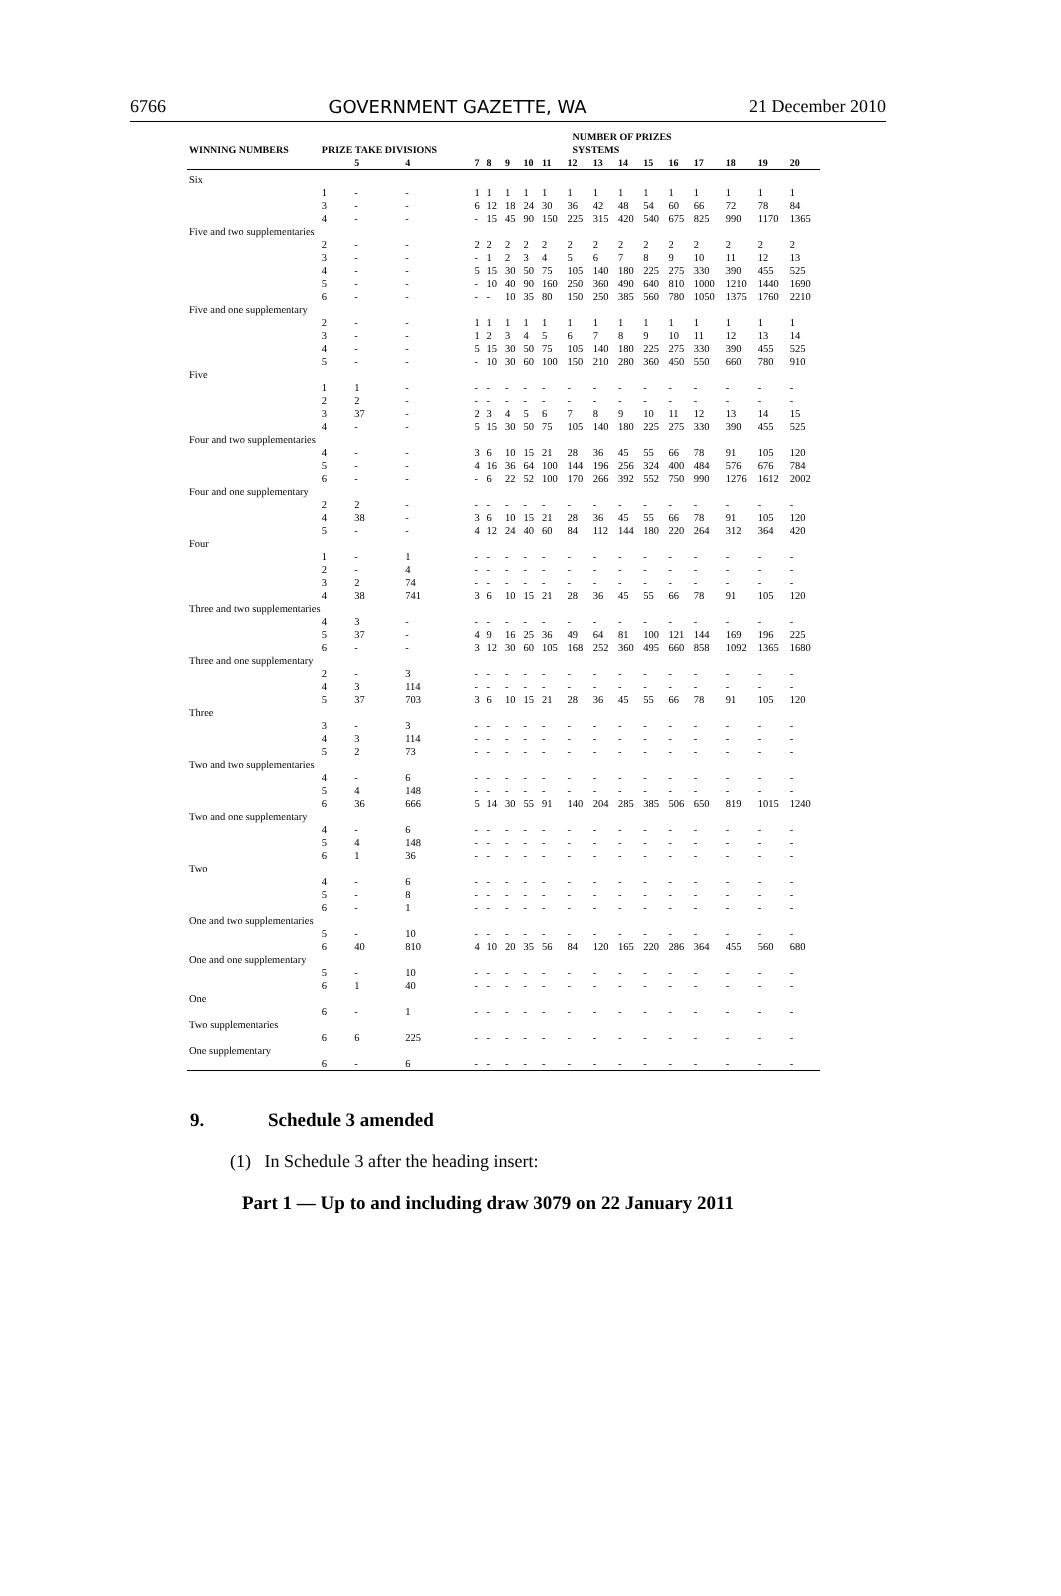6766 GOVERNMENT GAZETTE, WA 21 December 2010
| | | | | NUMBER OF PRIZES | | | | | | | | | | | | | |
| --- | --- | --- | --- | --- | --- | --- | --- | --- | --- | --- | --- | --- | --- | --- | --- | --- | --- |
| WINNING NUMBERS | PRIZE TAKE DIVISIONS | | | SYSTEMS | | | | | | | | | | | | | |
| | | 5 | 4 | 7 | 8 | 9 | 10 | 11 | 12 | 13 | 14 | 15 | 16 | 17 | 18 | 19 | 20 |
| Six | | | | | | | | | | | | | | | | | |
| | 1 | - | - | 1 | 1 | 1 | 1 | 1 | 1 | 1 | 1 | 1 | 1 | 1 | 1 | 1 | 1 |
| | 3 | - | - | 6 | 12 | 18 | 24 | 30 | 36 | 42 | 48 | 54 | 60 | 66 | 72 | 78 | 84 |
| | 4 | - | - | - | 15 | 45 | 90 | 150 | 225 | 315 | 420 | 540 | 675 | 825 | 990 | 1170 | 1365 |
| Five and two supplementaries | | | | | | | | | | | | | | | | | |
| | 2 | - | - | 2 | 2 | 2 | 2 | 2 | 2 | 2 | 2 | 2 | 2 | 2 | 2 | 2 | 2 |
| | 3 | - | - | - | 1 | 2 | 3 | 4 | 5 | 6 | 7 | 8 | 9 | 10 | 11 | 12 | 13 |
| | 4 | - | - | 5 | 15 | 30 | 50 | 75 | 105 | 140 | 180 | 225 | 275 | 330 | 390 | 455 | 525 |
| | 5 | - | - | - | 10 | 40 | 90 | 160 | 250 | 360 | 490 | 640 | 810 | 1000 | 1210 | 1440 | 1690 |
| | 6 | - | - | - | - | 10 | 35 | 80 | 150 | 250 | 385 | 560 | 780 | 1050 | 1375 | 1760 | 2210 |
| Five and one supplementary | | | | | | | | | | | | | | | | | |
| | 2 | - | - | 1 | 1 | 1 | 1 | 1 | 1 | 1 | 1 | 1 | 1 | 1 | 1 | 1 | 1 |
| | 3 | - | - | 1 | 2 | 3 | 4 | 5 | 6 | 7 | 8 | 9 | 10 | 11 | 12 | 13 | 14 |
| | 4 | - | - | 5 | 15 | 30 | 50 | 75 | 105 | 140 | 180 | 225 | 275 | 330 | 390 | 455 | 525 |
| | 5 | - | - | - | 10 | 30 | 60 | 100 | 150 | 210 | 280 | 360 | 450 | 550 | 660 | 780 | 910 |
| Five | | | | | | | | | | | | | | | | | |
| | 1 | 1 | - | - | - | - | - | - | - | - | - | - | - | - | - | - | - |
| | 2 | 2 | - | - | - | - | - | - | - | - | - | - | - | - | - | - | - |
| | 3 | 37 | - | 2 | 3 | 4 | 5 | 6 | 7 | 8 | 9 | 10 | 11 | 12 | 13 | 14 | 15 |
| | 4 | - | - | 5 | 15 | 30 | 50 | 75 | 105 | 140 | 180 | 225 | 275 | 330 | 390 | 455 | 525 |
| Four and two supplementaries | | | | | | | | | | | | | | | | | |
| | 4 | - | - | 3 | 6 | 10 | 15 | 21 | 28 | 36 | 45 | 55 | 66 | 78 | 91 | 105 | 120 |
| | 5 | - | - | 4 | 16 | 36 | 64 | 100 | 144 | 196 | 256 | 324 | 400 | 484 | 576 | 676 | 784 |
| | 6 | - | - | - | 6 | 22 | 52 | 100 | 170 | 266 | 392 | 552 | 750 | 990 | 1276 | 1612 | 2002 |
| Four and one supplementary | | | | | | | | | | | | | | | | | |
| | 2 | 2 | - | - | - | - | - | - | - | - | - | - | - | - | - | - | - |
| | 4 | 38 | - | 3 | 6 | 10 | 15 | 21 | 28 | 36 | 45 | 55 | 66 | 78 | 91 | 105 | 120 |
| | 5 | - | - | 4 | 12 | 24 | 40 | 60 | 84 | 112 | 144 | 180 | 220 | 264 | 312 | 364 | 420 |
| Four | | | | | | | | | | | | | | | | | |
| | 1 | - | 1 | - | - | - | - | - | - | - | - | - | - | - | - | - | - |
| | 2 | - | 4 | - | - | - | - | - | - | - | - | - | - | - | - | - | - |
| | 3 | 2 | 74 | - | - | - | - | - | - | - | - | - | - | - | - | - | - |
| | 4 | 38 | 741 | 3 | 6 | 10 | 15 | 21 | 28 | 36 | 45 | 55 | 66 | 78 | 91 | 105 | 120 |
| Three and two supplementaries | | | | | | | | | | | | | | | | | |
| | 4 | 3 | - | - | - | - | - | - | - | - | - | - | - | - | - | - | - |
| | 5 | 37 | - | 4 | 9 | 16 | 25 | 36 | 49 | 64 | 81 | 100 | 121 | 144 | 169 | 196 | 225 |
| | 6 | - | - | 3 | 12 | 30 | 60 | 105 | 168 | 252 | 360 | 495 | 660 | 858 | 1092 | 1365 | 1680 |
| Three and one supplementary | | | | | | | | | | | | | | | | | |
| | 2 | - | 3 | - | - | - | - | - | - | - | - | - | - | - | - | - | - |
| | 4 | 3 | 114 | - | - | - | - | - | - | - | - | - | - | - | - | - | - |
| | 5 | 37 | 703 | 3 | 6 | 10 | 15 | 21 | 28 | 36 | 45 | 55 | 66 | 78 | 91 | 105 | 120 |
| Three | | | | | | | | | | | | | | | | | |
| | 3 | - | 3 | - | - | - | - | - | - | - | - | - | - | - | - | - | - |
| | 4 | 3 | 114 | - | - | - | - | - | - | - | - | - | - | - | - | - | - |
| | 5 | 2 | 73 | - | - | - | - | - | - | - | - | - | - | - | - | - | - |
| Two and two supplementaries | | | | | | | | | | | | | | | | | |
| | 4 | - | 6 | - | - | - | - | - | - | - | - | - | - | - | - | - | - |
| | 5 | 4 | 148 | - | - | - | - | - | - | - | - | - | - | - | - | - | - |
| | 6 | 36 | 666 | 5 | 14 | 30 | 55 | 91 | 140 | 204 | 285 | 385 | 506 | 650 | 819 | 1015 | 1240 |
| Two and one supplementary | | | | | | | | | | | | | | | | | |
| | 4 | - | 6 | - | - | - | - | - | - | - | - | - | - | - | - | - | - |
| | 5 | 4 | 148 | - | - | - | - | - | - | - | - | - | - | - | - | - | - |
| | 6 | 1 | 36 | - | - | - | - | - | - | - | - | - | - | - | - | - | - |
| Two | | | | | | | | | | | | | | | | | |
| | 4 | - | 6 | - | - | - | - | - | - | - | - | - | - | - | - | - | - |
| | 5 | - | 8 | - | - | - | - | - | - | - | - | - | - | - | - | - | - |
| | 6 | - | 1 | - | - | - | - | - | - | - | - | - | - | - | - | - | - |
| One and two supplementaries | | | | | | | | | | | | | | | | | |
| | 5 | - | 10 | - | - | - | - | - | - | - | - | - | - | - | - | - | - |
| | 6 | 40 | 810 | 4 | 10 | 20 | 35 | 56 | 84 | 120 | 165 | 220 | 286 | 364 | 455 | 560 | 680 |
| One and one supplementary | | | | | | | | | | | | | | | | | |
| | 5 | - | 10 | - | - | - | - | - | - | - | - | - | - | - | - | - | - |
| | 6 | 1 | 40 | - | - | - | - | - | - | - | - | - | - | - | - | - | - |
| One | | | | | | | | | | | | | | | | | |
| | 6 | - | 1 | - | - | - | - | - | - | - | - | - | - | - | - | - | - |
| Two supplementaries | | | | | | | | | | | | | | | | | |
| | 6 | 6 | 225 | - | - | - | - | - | - | - | - | - | - | - | - | - | - |
| One supplementary | | | | | | | | | | | | | | | | | |
| | 6 | - | 6 | - | - | - | - | - | - | - | - | - | - | - | - | - | - |
9. Schedule 3 amended
(1) In Schedule 3 after the heading insert:
Part 1 — Up to and including draw 3079 on 22 January 2011